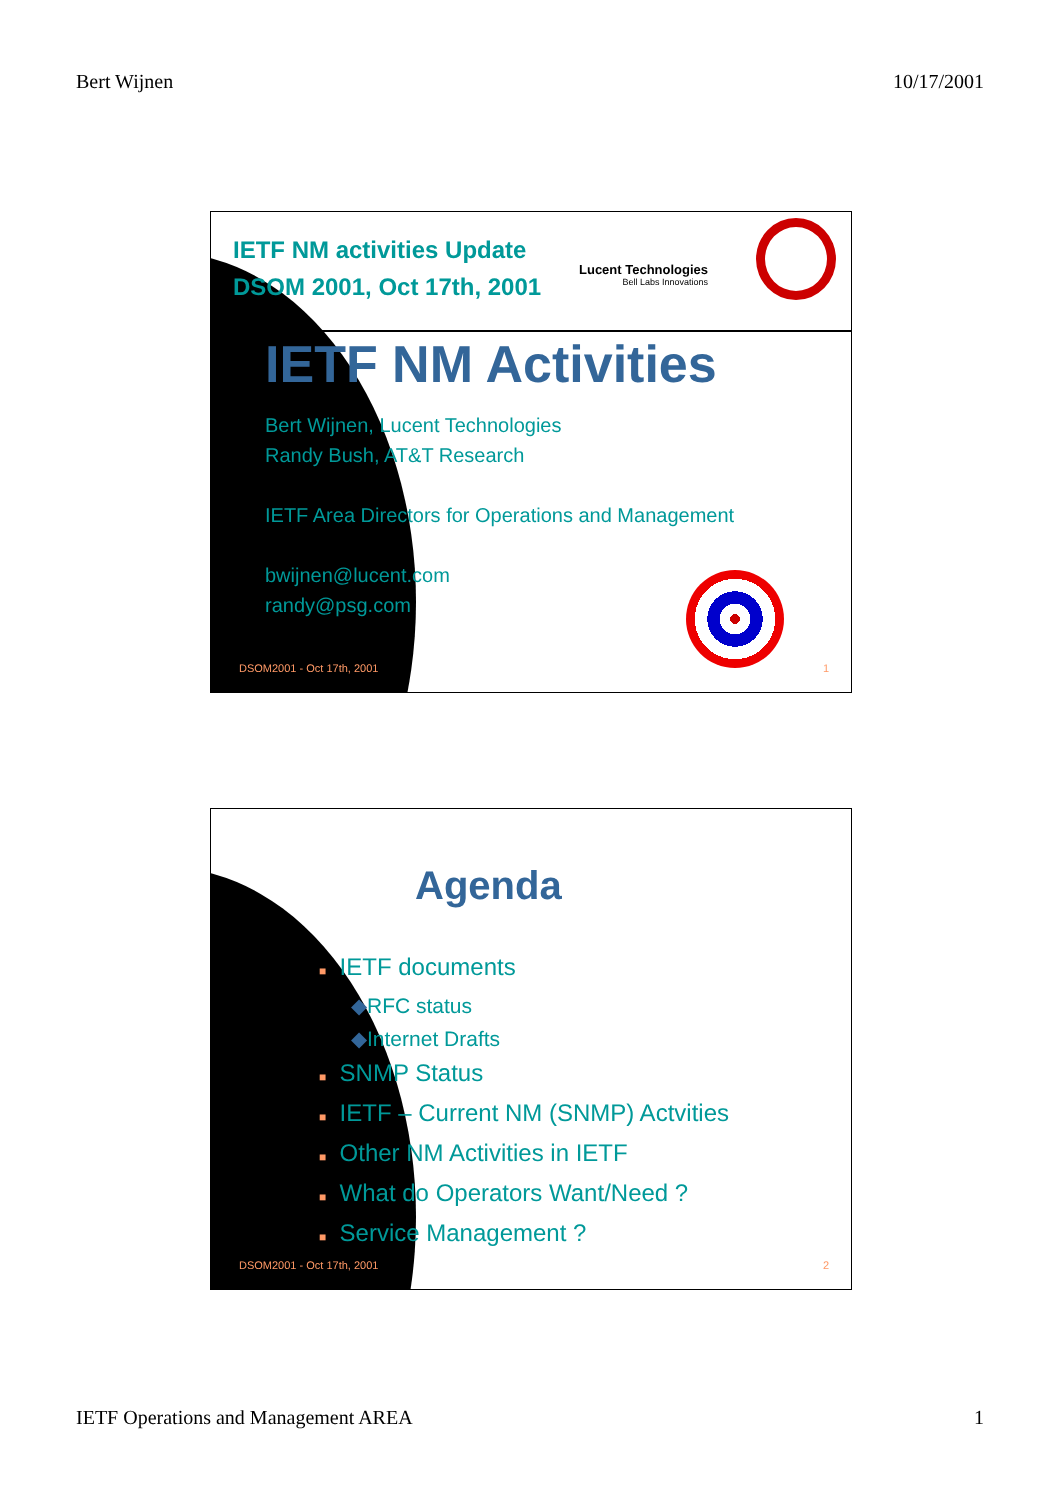Bert Wijnen 10/17/2001
IETF NM activities Update
DSOM 2001, Oct 17th, 2001
Lucent Technologies
Bell Labs Innovations
IETF NM Activities
Bert Wijnen, Lucent Technologies
Randy Bush, AT&T Research
IETF Area Directors for Operations and Management
bwijnen@lucent.com
randy@psg.com
DSOM2001 - Oct 17th, 2001 1
Agenda
■ IETF documents
◆RFC status
◆Internet Drafts
■ SNMP Status
■ IETF – Current NM (SNMP) Actvities
■ Other NM Activities in IETF
■ What do Operators Want/Need ?
■ Service Management ?
DSOM2001 - Oct 17th, 2001 2
IETF Operations and Management AREA 1